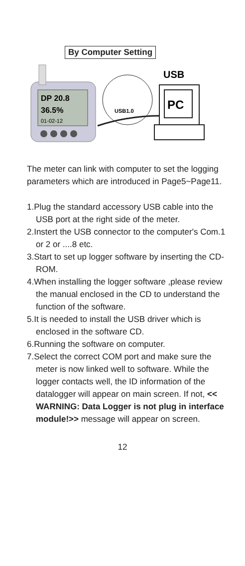By Computer Setting
DP 20.8
36.5%
01-02-12
USB1.0
USB
PC
The meter can link with computer to set the logging parameters which are introduced in Page5~Page11.
1.Plug the standard accessory USB cable into the USB port at the right side of the meter.
2.Instert the USB connector to the computer's Com.1 or 2 or ....8 etc.
3.Start to set up logger software by inserting the CD-ROM.
4.When installing the logger software ,please review the manual enclosed in the CD to understand the function of the software.
5.It is needed to install the USB driver which is enclosed in the software CD.
6.Running the software on computer.
7.Select the correct COM port and make sure the meter is now linked well to software. While the logger contacts well, the ID information of the datalogger will appear on main screen. If not, << WARNING: Data Logger is not plug in interface module!>> message will appear on screen.
12